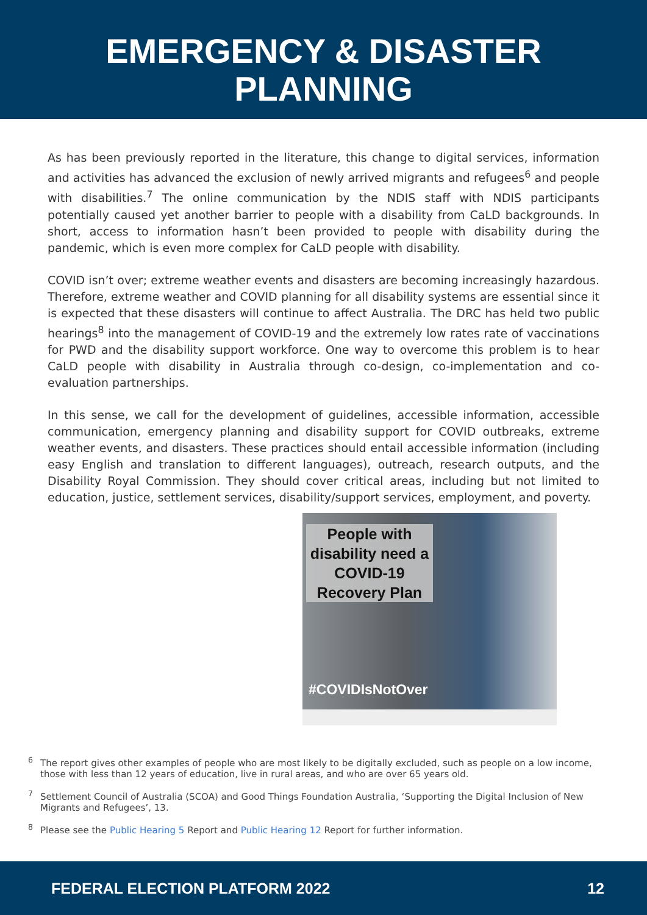EMERGENCY & DISASTER
PLANNING
As has been previously reported in the literature, this change to digital services, information and activities has advanced the exclusion of newly arrived migrants and refugees<sup>6</sup> and people with disabilities.<sup>7</sup> The online communication by the NDIS staff with NDIS participants potentially caused yet another barrier to people with a disability from CaLD backgrounds. In short, access to information hasn’t been provided to people with disability during the pandemic, which is even more complex for CaLD people with disability.
COVID isn’t over; extreme weather events and disasters are becoming increasingly hazardous. Therefore, extreme weather and COVID planning for all disability systems are essential since it is expected that these disasters will continue to affect Australia. The DRC has held two public hearings<sup>8</sup> into the management of COVID-19 and the extremely low rates rate of vaccinations for PWD and the disability support workforce. One way to overcome this problem is to hear CaLD people with disability in Australia through co-design, co-implementation and co-evaluation partnerships.
In this sense, we call for the development of guidelines, accessible information, accessible communication, emergency planning and disability support for COVID outbreaks, extreme weather events, and disasters. These practices should entail accessible information (including easy English and translation to different languages), outreach, research outputs, and the Disability Royal Commission. They should cover critical areas, including but not limited to education, justice, settlement services, disability/support services, employment, and poverty.
People with disability need a COVID-19 Recovery Plan
#COVIDIsNotOver
<sup>6</sup> The report gives other examples of people who are most likely to be digitally excluded, such as people on a low income, those with less than 12 years of education, live in rural areas, and who are over 65 years old.
<sup>7</sup> Settlement Council of Australia (SCOA) and Good Things Foundation Australia, ‘Supporting the Digital Inclusion of New Migrants and Refugees’, 13.
<sup>8</sup> Please see the Public Hearing 5 Report and Public Hearing 12 Report for further information.
FEDERAL ELECTION PLATFORM 2022 12